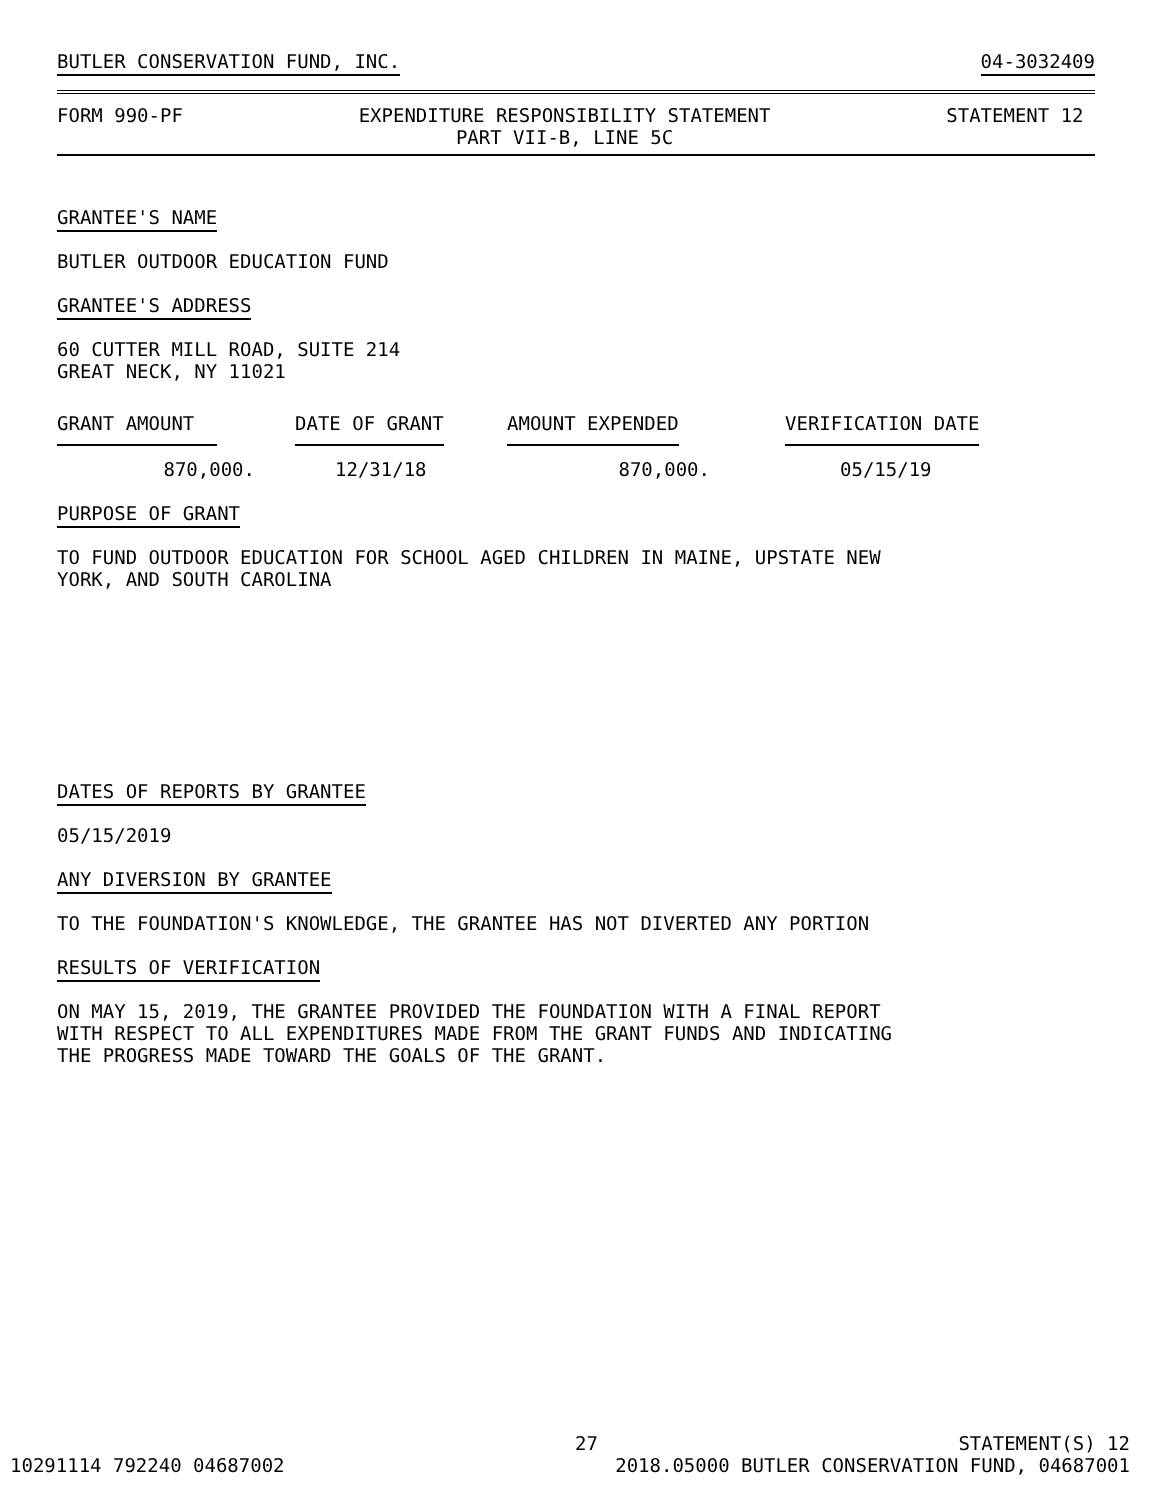BUTLER CONSERVATION FUND, INC. 04-3032409
FORM 990-PF EXPENDITURE RESPONSIBILITY STATEMENT
PART VII-B, LINE 5C STATEMENT 12
GRANTEE'S NAME
BUTLER OUTDOOR EDUCATION FUND
GRANTEE'S ADDRESS
60 CUTTER MILL ROAD, SUITE 214
GREAT NECK, NY 11021
| GRANT AMOUNT | DATE OF GRANT | AMOUNT EXPENDED | VERIFICATION DATE |
| --- | --- | --- | --- |
| 870,000. | 12/31/18 | 870,000. | 05/15/19 |
PURPOSE OF GRANT
TO FUND OUTDOOR EDUCATION FOR SCHOOL AGED CHILDREN IN MAINE, UPSTATE NEW
YORK, AND SOUTH CAROLINA
DATES OF REPORTS BY GRANTEE
05/15/2019
ANY DIVERSION BY GRANTEE
TO THE FOUNDATION'S KNOWLEDGE, THE GRANTEE HAS NOT DIVERTED ANY PORTION
RESULTS OF VERIFICATION
ON MAY 15, 2019, THE GRANTEE PROVIDED THE FOUNDATION WITH A FINAL REPORT
WITH RESPECT TO ALL EXPENDITURES MADE FROM THE GRANT FUNDS AND INDICATING
THE PROGRESS MADE TOWARD THE GOALS OF THE GRANT.
27 STATEMENT(S) 12
10291114 792240 04687002 2018.05000 BUTLER CONSERVATION FUND, 04687001